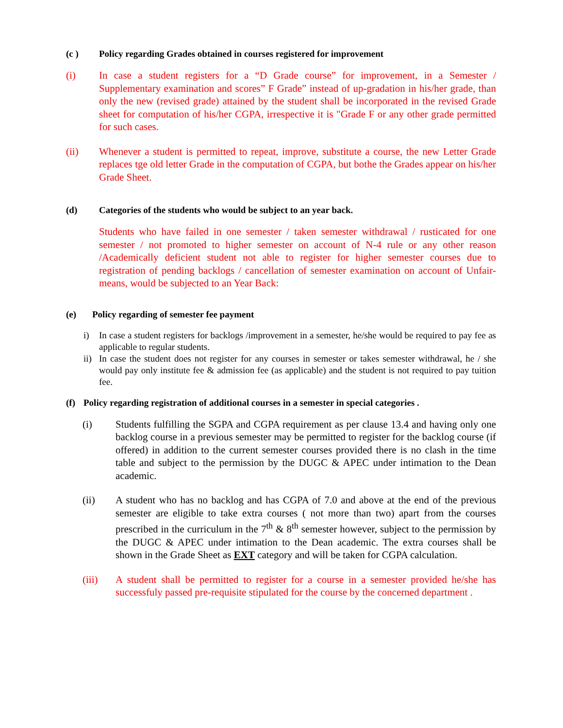(c ) Policy regarding Grades obtained in courses registered for improvement
(i) In case a student registers for a “D Grade course” for improvement, in a Semester / Supplementary examination and scores” F Grade” instead of up-gradation in his/her grade, than only the new (revised grade) attained by the student shall be incorporated in the revised Grade sheet for computation of his/her CGPA, irrespective it is "Grade F or any other grade permitted for such cases.
(ii) Whenever a student is permitted to repeat, improve, substitute a course, the new Letter Grade replaces tge old letter Grade in the computation of CGPA, but bothe the Grades appear on his/her Grade Sheet.
(d) Categories of the students who would be subject to an year back.
Students who have failed in one semester / taken semester withdrawal / rusticated for one semester / not promoted to higher semester on account of N-4 rule or any other reason /Academically deficient student not able to register for higher semester courses due to registration of pending backlogs / cancellation of semester examination on account of Unfair- means, would be subjected to an Year Back:
(e) Policy regarding of semester fee payment
i) In case a student registers for backlogs /improvement in a semester, he/she would be required to pay fee as applicable to regular students.
ii) In case the student does not register for any courses in semester or takes semester withdrawal, he / she would pay only institute fee & admission fee (as applicable) and the student is not required to pay tuition fee.
(f) Policy regarding registration of additional courses in a semester in special categories .
(i) Students fulfilling the SGPA and CGPA requirement as per clause 13.4 and having only one backlog course in a previous semester may be permitted to register for the backlog course (if offered) in addition to the current semester courses provided there is no clash in the time table and subject to the permission by the DUGC & APEC under intimation to the Dean academic.
(ii) A student who has no backlog and has CGPA of 7.0 and above at the end of the previous semester are eligible to take extra courses ( not more than two) apart from the courses prescribed in the curriculum in the 7<sup>th</sup> & 8<sup>th</sup> semester however, subject to the permission by the DUGC & APEC under intimation to the Dean academic. The extra courses shall be shown in the Grade Sheet as EXT category and will be taken for CGPA calculation.
(iii) A student shall be permitted to register for a course in a semester provided he/she has successfuly passed pre-requisite stipulated for the course by the concerned department .